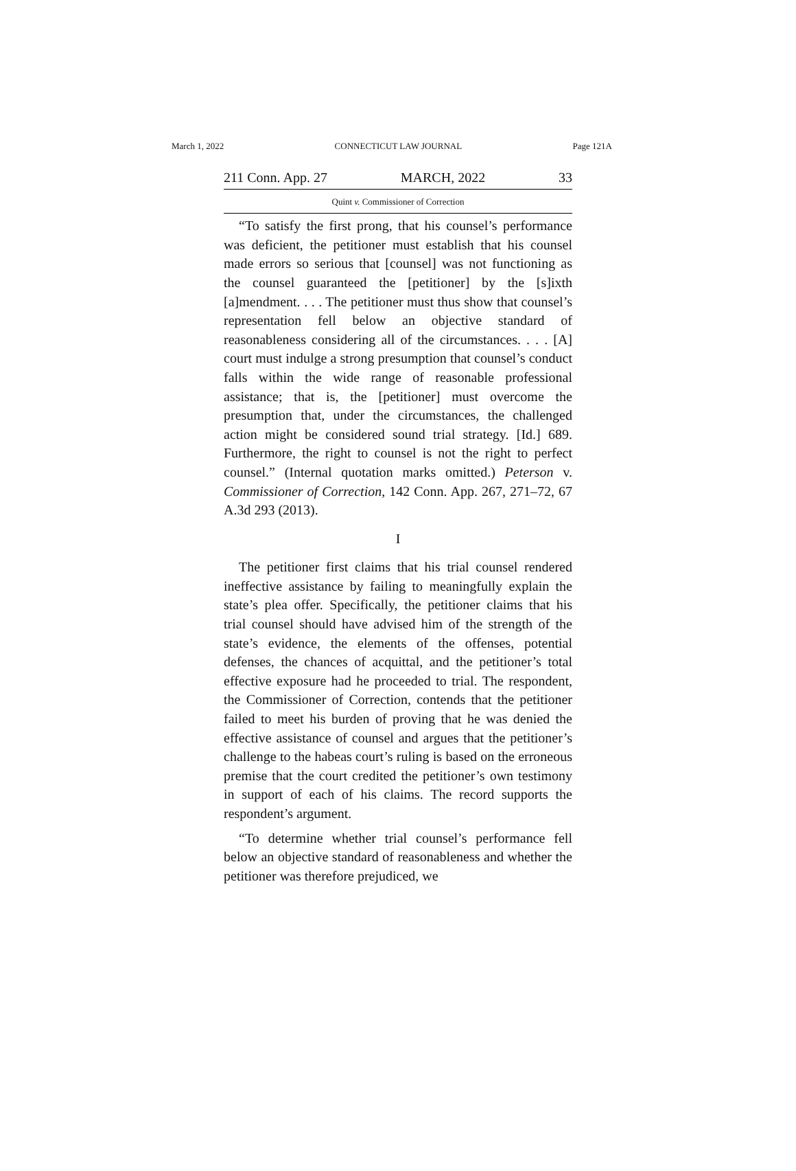March 1, 2022 CONNECTICUT LAW JOURNAL Page 121A
211 Conn. App. 27 MARCH, 2022 33
Quint v. Commissioner of Correction
“To satisfy the first prong, that his counsel’s performance was deficient, the petitioner must establish that his counsel made errors so serious that [counsel] was not functioning as the counsel guaranteed the [petitioner] by the [s]ixth [a]mendment. . . . The petitioner must thus show that counsel’s representation fell below an objective standard of reasonableness considering all of the circumstances. . . . [A] court must indulge a strong presumption that counsel’s conduct falls within the wide range of reasonable professional assistance; that is, the [petitioner] must overcome the presumption that, under the circumstances, the challenged action might be considered sound trial strategy. [Id.] 689. Furthermore, the right to counsel is not the right to perfect counsel.” (Internal quotation marks omitted.) Peterson v. Commissioner of Correction, 142 Conn. App. 267, 271–72, 67 A.3d 293 (2013).
I
The petitioner first claims that his trial counsel rendered ineffective assistance by failing to meaningfully explain the state’s plea offer. Specifically, the petitioner claims that his trial counsel should have advised him of the strength of the state’s evidence, the elements of the offenses, potential defenses, the chances of acquittal, and the petitioner’s total effective exposure had he proceeded to trial. The respondent, the Commissioner of Correction, contends that the petitioner failed to meet his burden of proving that he was denied the effective assistance of counsel and argues that the petitioner’s challenge to the habeas court’s ruling is based on the erroneous premise that the court credited the petitioner’s own testimony in support of each of his claims. The record supports the respondent’s argument.
“To determine whether trial counsel’s performance fell below an objective standard of reasonableness and whether the petitioner was therefore prejudiced, we